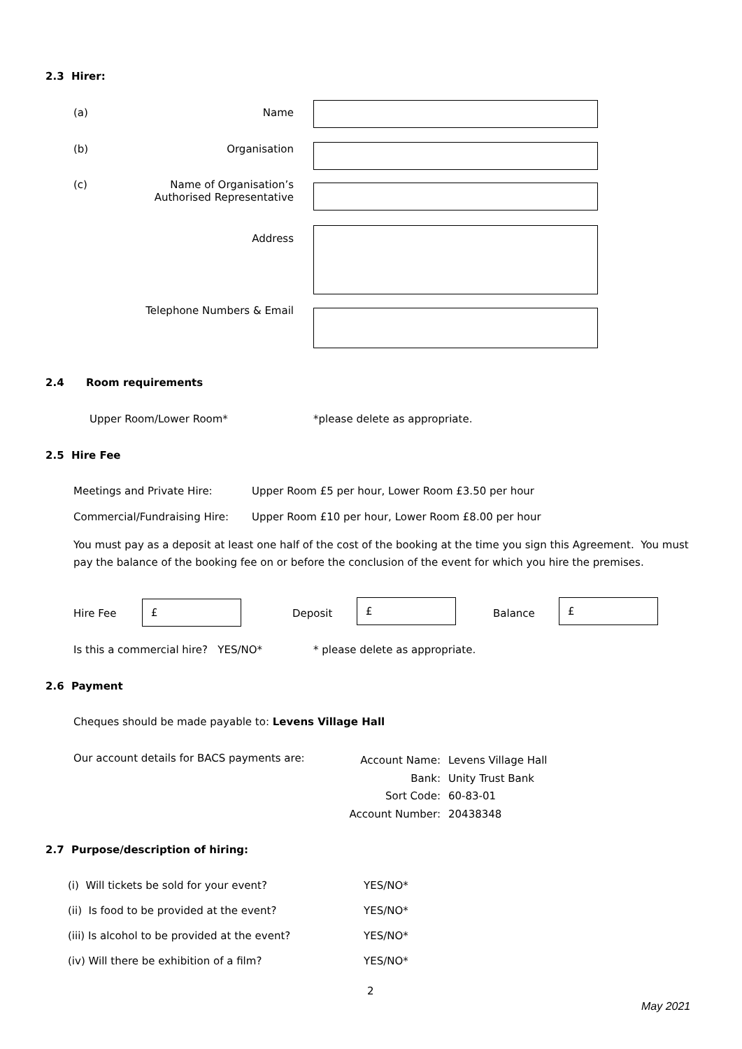2.3 Hirer:
(a)
Name
(b)
Organisation
(c)
Name of Organisation’s
Authorised Representative
Address
Telephone Numbers & Email
2.4 Room requirements
Upper Room/Lower Room* *please delete as appropriate.
2.5 Hire Fee
Meetings and Private Hire: Upper Room £5 per hour, Lower Room £3.50 per hour
Commercial/Fundraising Hire: Upper Room £10 per hour, Lower Room £8.00 per hour
You must pay as a deposit at least one half of the cost of the booking at the time you sign this Agreement. You must pay the balance of the booking fee on or before the conclusion of the event for which you hire the premises.
Hire Fee
£
Deposit
£
Balance
£
Is this a commercial hire? YES/NO* * please delete as appropriate.
2.6 Payment
Cheques should be made payable to: Levens Village Hall
Our account details for BACS payments are:
Account Name:
Bank:
Sort Code:
Account Number:
Levens Village Hall
Unity Trust Bank
60-83-01
20438348
2.7 Purpose/description of hiring:
(i) Will tickets be sold for your event? YES/NO*
(ii) Is food to be provided at the event? YES/NO*
(iii) Is alcohol to be provided at the event? YES/NO*
(iv) Will there be exhibition of a film? YES/NO*
2
May 2021